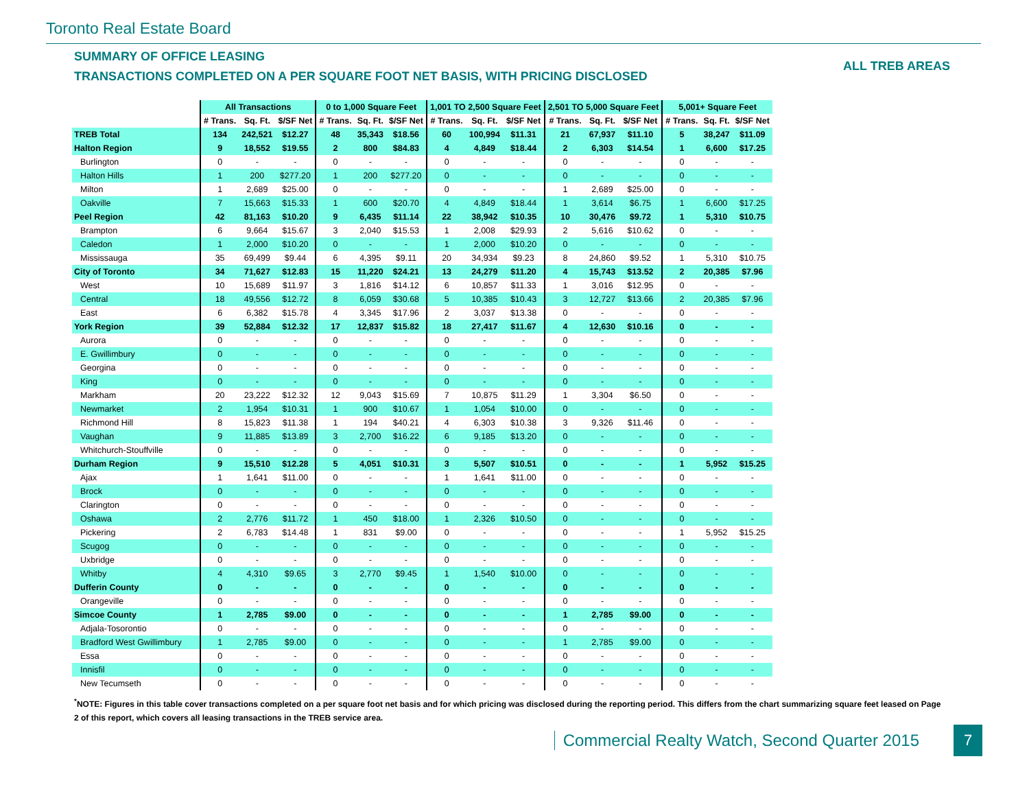Toronto Real Estate Board
SUMMARY OF OFFICE LEASING
TRANSACTIONS COMPLETED ON A PER SQUARE FOOT NET BASIS, WITH PRICING DISCLOSED
ALL TREB AREAS
| | All Transactions | | | 0 to 1,000 Square Feet | | | 1,001 TO 2,500 Square Feet | | | 2,501 TO 5,000 Square Feet | | | 5,001+ Square Feet | | |
| --- | --- | --- | --- | --- | --- | --- | --- | --- | --- | --- | --- | --- | --- | --- | --- |
| | # Trans. | Sq. Ft. | $/SF Net | # Trans. | Sq. Ft. | $/SF Net | # Trans. | Sq. Ft. | $/SF Net | # Trans. | Sq. Ft. | $/SF Net | # Trans. | Sq. Ft. | $/SF Net |
| TREB Total | 134 | 242,521 | $12.27 | 48 | 35,343 | $18.56 | 60 | 100,994 | $11.31 | 21 | 67,937 | $11.10 | 5 | 38,247 | $11.09 |
| Halton Region | 9 | 18,552 | $19.55 | 2 | 800 | $84.83 | 4 | 4,849 | $18.44 | 2 | 6,303 | $14.54 | 1 | 6,600 | $17.25 |
| Burlington | 0 | - | - | 0 | - | - | 0 | - | - | 0 | - | - | 0 | - | - |
| Halton Hills | 1 | 200 | $277.20 | 1 | 200 | $277.20 | 0 | - | - | 0 | - | - | 0 | - | - |
| Milton | 1 | 2,689 | $25.00 | 0 | - | - | 0 | - | - | 1 | 2,689 | $25.00 | 0 | - | - |
| Oakville | 7 | 15,663 | $15.33 | 1 | 600 | $20.70 | 4 | 4,849 | $18.44 | 1 | 3,614 | $6.75 | 1 | 6,600 | $17.25 |
| Peel Region | 42 | 81,163 | $10.20 | 9 | 6,435 | $11.14 | 22 | 38,942 | $10.35 | 10 | 30,476 | $9.72 | 1 | 5,310 | $10.75 |
| Brampton | 6 | 9,664 | $15.67 | 3 | 2,040 | $15.53 | 1 | 2,008 | $29.93 | 2 | 5,616 | $10.62 | 0 | - | - |
| Caledon | 1 | 2,000 | $10.20 | 0 | - | - | 1 | 2,000 | $10.20 | 0 | - | - | 0 | - | - |
| Mississauga | 35 | 69,499 | $9.44 | 6 | 4,395 | $9.11 | 20 | 34,934 | $9.23 | 8 | 24,860 | $9.52 | 1 | 5,310 | $10.75 |
| City of Toronto | 34 | 71,627 | $12.83 | 15 | 11,220 | $24.21 | 13 | 24,279 | $11.20 | 4 | 15,743 | $13.52 | 2 | 20,385 | $7.96 |
| West | 10 | 15,689 | $11.97 | 3 | 1,816 | $14.12 | 6 | 10,857 | $11.33 | 1 | 3,016 | $12.95 | 0 | - | - |
| Central | 18 | 49,556 | $12.72 | 8 | 6,059 | $30.68 | 5 | 10,385 | $10.43 | 3 | 12,727 | $13.66 | 2 | 20,385 | $7.96 |
| East | 6 | 6,382 | $15.78 | 4 | 3,345 | $17.96 | 2 | 3,037 | $13.38 | 0 | - | - | 0 | - | - |
| York Region | 39 | 52,884 | $12.32 | 17 | 12,837 | $15.82 | 18 | 27,417 | $11.67 | 4 | 12,630 | $10.16 | 0 | - | - |
| Aurora | 0 | - | - | 0 | - | - | 0 | - | - | 0 | - | - | 0 | - | - |
| E. Gwillimbury | 0 | - | - | 0 | - | - | 0 | - | - | 0 | - | - | 0 | - | - |
| Georgina | 0 | - | - | 0 | - | - | 0 | - | - | 0 | - | - | 0 | - | - |
| King | 0 | - | - | 0 | - | - | 0 | - | - | 0 | - | - | 0 | - | - |
| Markham | 20 | 23,222 | $12.32 | 12 | 9,043 | $15.69 | 7 | 10,875 | $11.29 | 1 | 3,304 | $6.50 | 0 | - | - |
| Newmarket | 2 | 1,954 | $10.31 | 1 | 900 | $10.67 | 1 | 1,054 | $10.00 | 0 | - | - | 0 | - | - |
| Richmond Hill | 8 | 15,823 | $11.38 | 1 | 194 | $40.21 | 4 | 6,303 | $10.38 | 3 | 9,326 | $11.46 | 0 | - | - |
| Vaughan | 9 | 11,885 | $13.89 | 3 | 2,700 | $16.22 | 6 | 9,185 | $13.20 | 0 | - | - | 0 | - | - |
| Whitchurch-Stouffville | 0 | - | - | 0 | - | - | 0 | - | - | 0 | - | - | 0 | - | - |
| Durham Region | 9 | 15,510 | $12.28 | 5 | 4,051 | $10.31 | 3 | 5,507 | $10.51 | 0 | - | - | 1 | 5,952 | $15.25 |
| Ajax | 1 | 1,641 | $11.00 | 0 | - | - | 1 | 1,641 | $11.00 | 0 | - | - | 0 | - | - |
| Brock | 0 | - | - | 0 | - | - | 0 | - | - | 0 | - | - | 0 | - | - |
| Clarington | 0 | - | - | 0 | - | - | 0 | - | - | 0 | - | - | 0 | - | - |
| Oshawa | 2 | 2,776 | $11.72 | 1 | 450 | $18.00 | 1 | 2,326 | $10.50 | 0 | - | - | 0 | - | - |
| Pickering | 2 | 6,783 | $14.48 | 1 | 831 | $9.00 | 0 | - | - | 0 | - | - | 1 | 5,952 | $15.25 |
| Scugog | 0 | - | - | 0 | - | - | 0 | - | - | 0 | - | - | 0 | - | - |
| Uxbridge | 0 | - | - | 0 | - | - | 0 | - | - | 0 | - | - | 0 | - | - |
| Whitby | 4 | 4,310 | $9.65 | 3 | 2,770 | $9.45 | 1 | 1,540 | $10.00 | 0 | - | - | 0 | - | - |
| Dufferin County | 0 | - | - | 0 | - | - | 0 | - | - | 0 | - | - | 0 | - | - |
| Orangeville | 0 | - | - | 0 | - | - | 0 | - | - | 0 | - | - | 0 | - | - |
| Simcoe County | 1 | 2,785 | $9.00 | 0 | - | - | 0 | - | - | 1 | 2,785 | $9.00 | 0 | - | - |
| Adjala-Tosorontio | 0 | - | - | 0 | - | - | 0 | - | - | 0 | - | - | 0 | - | - |
| Bradford West Gwillimbury | 1 | 2,785 | $9.00 | 0 | - | - | 0 | - | - | 1 | 2,785 | $9.00 | 0 | - | - |
| Essa | 0 | - | - | 0 | - | - | 0 | - | - | 0 | - | - | 0 | - | - |
| Innisfil | 0 | - | - | 0 | - | - | 0 | - | - | 0 | - | - | 0 | - | - |
| New Tecumseth | 0 | - | - | 0 | - | - | 0 | - | - | 0 | - | - | 0 | - | - |
<sup>*</sup> NOTE: Figures in this table cover transactions completed on a per square foot net basis and for which pricing was disclosed during the reporting period. This differs from the chart summarizing square feet leased on Page 2 of this report, which covers all leasing transactions in the TREB service area.
Commercial Realty Watch, Second Quarter 2015
7